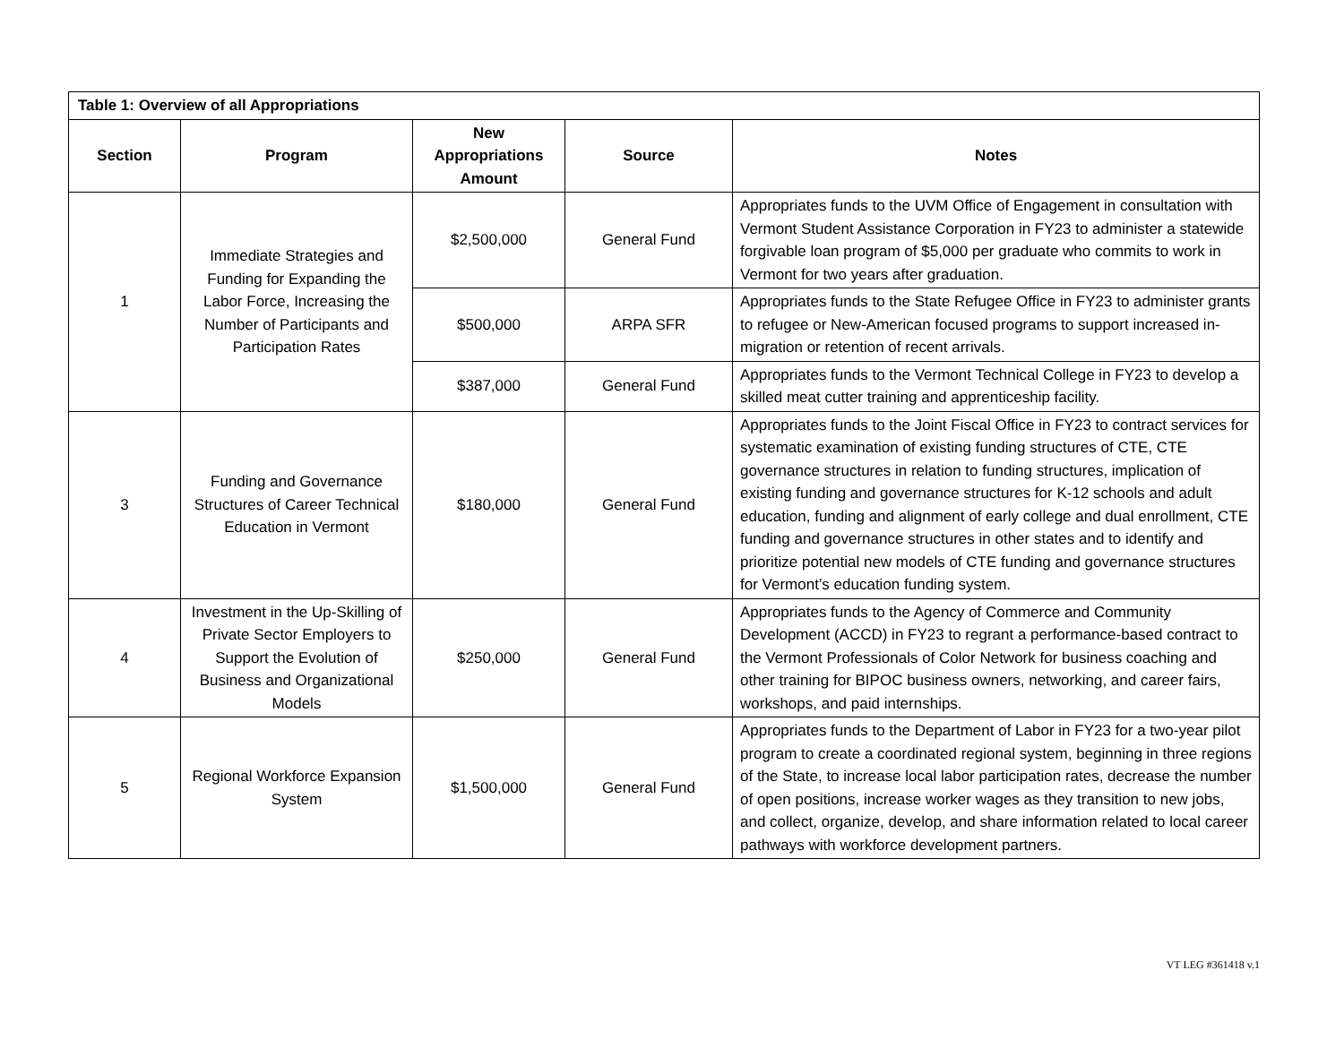| Table 1: Overview of all Appropriations | | | | |
| --- | --- | --- | --- | --- |
| Section | Program | New Appropriations Amount | Source | Notes |
| 1 | Immediate Strategies and Funding for Expanding the Labor Force, Increasing the Number of Participants and Participation Rates | $2,500,000 | General Fund | Appropriates funds to the UVM Office of Engagement in consultation with Vermont Student Assistance Corporation in FY23 to administer a statewide forgivable loan program of $5,000 per graduate who commits to work in Vermont for two years after graduation. |
| | | $500,000 | ARPA SFR | Appropriates funds to the State Refugee Office in FY23 to administer grants to refugee or New-American focused programs to support increased in-migration or retention of recent arrivals. |
| | | $387,000 | General Fund | Appropriates funds to the Vermont Technical College in FY23 to develop a skilled meat cutter training and apprenticeship facility. |
| 3 | Funding and Governance Structures of Career Technical Education in Vermont | $180,000 | General Fund | Appropriates funds to the Joint Fiscal Office in FY23 to contract services for systematic examination of existing funding structures of CTE, CTE governance structures in relation to funding structures, implication of existing funding and governance structures for K-12 schools and adult education, funding and alignment of early college and dual enrollment, CTE funding and governance structures in other states and to identify and prioritize potential new models of CTE funding and governance structures for Vermont’s education funding system. |
| 4 | Investment in the Up-Skilling of Private Sector Employers to Support the Evolution of Business and Organizational Models | $250,000 | General Fund | Appropriates funds to the Agency of Commerce and Community Development (ACCD) in FY23 to regrant a performance-based contract to the Vermont Professionals of Color Network for business coaching and other training for BIPOC business owners, networking, and career fairs, workshops, and paid internships. |
| 5 | Regional Workforce Expansion System | $1,500,000 | General Fund | Appropriates funds to the Department of Labor in FY23 for a two-year pilot program to create a coordinated regional system, beginning in three regions of the State, to increase local labor participation rates, decrease the number of open positions, increase worker wages as they transition to new jobs, and collect, organize, develop, and share information related to local career pathways with workforce development partners. |
VT LEG #361418 v.1